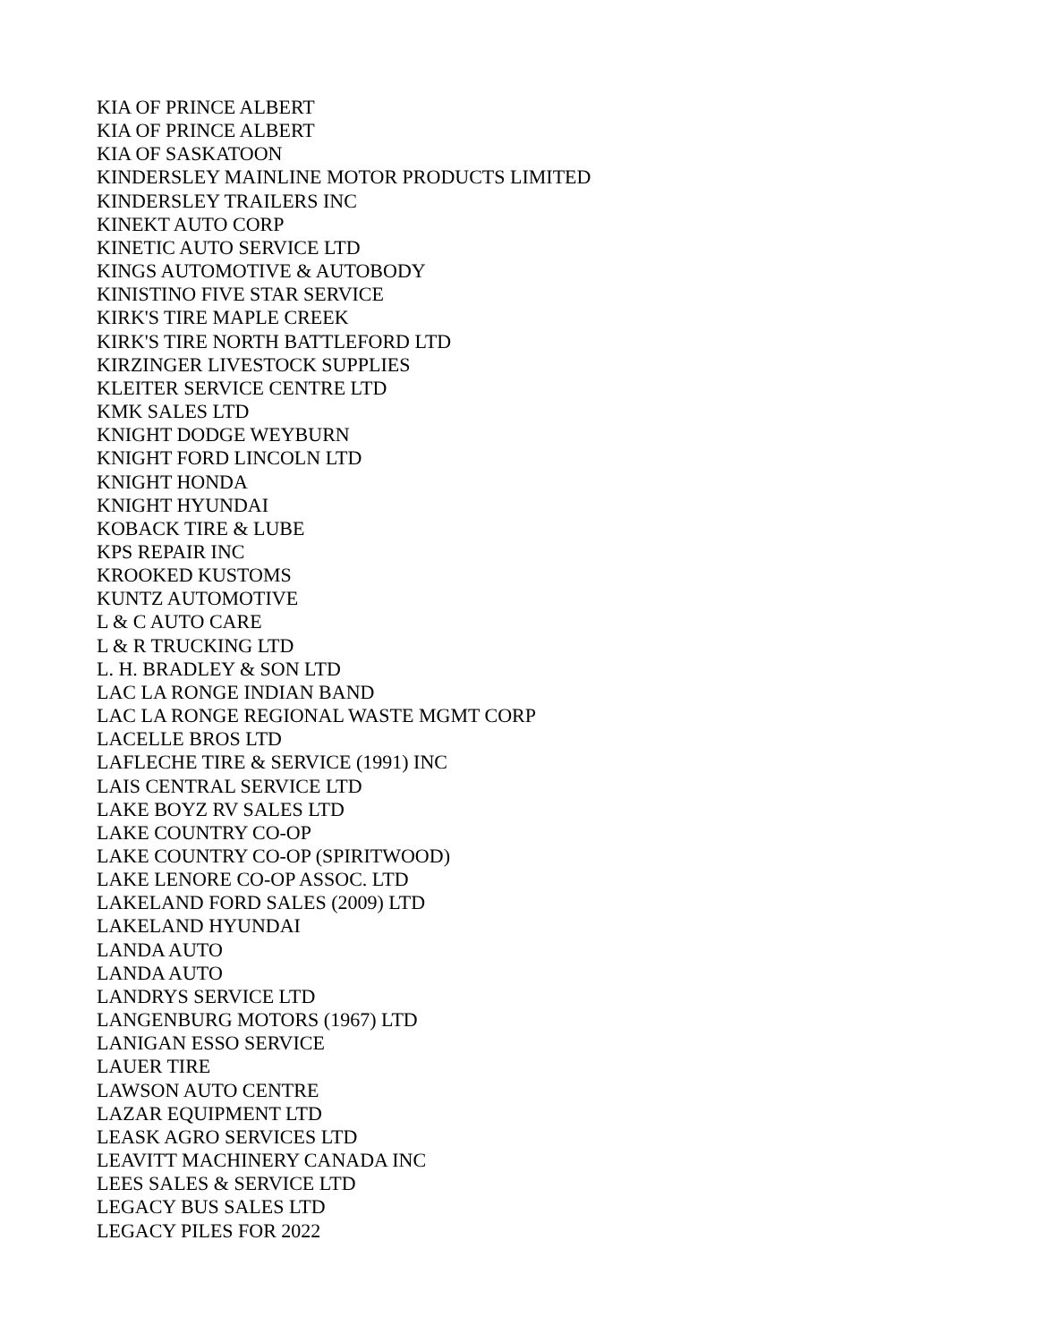KIA OF PRINCE ALBERT
KIA OF PRINCE ALBERT
KIA OF SASKATOON
KINDERSLEY MAINLINE MOTOR PRODUCTS LIMITED
KINDERSLEY TRAILERS INC
KINEKT AUTO CORP
KINETIC AUTO SERVICE LTD
KINGS AUTOMOTIVE & AUTOBODY
KINISTINO FIVE STAR SERVICE
KIRK'S TIRE MAPLE CREEK
KIRK'S TIRE NORTH BATTLEFORD LTD
KIRZINGER LIVESTOCK SUPPLIES
KLEITER SERVICE CENTRE LTD
KMK SALES LTD
KNIGHT DODGE WEYBURN
KNIGHT FORD LINCOLN LTD
KNIGHT HONDA
KNIGHT HYUNDAI
KOBACK TIRE & LUBE
KPS REPAIR INC
KROOKED KUSTOMS
KUNTZ AUTOMOTIVE
L & C AUTO CARE
L & R TRUCKING LTD
L. H. BRADLEY & SON LTD
LAC LA RONGE INDIAN BAND
LAC LA RONGE REGIONAL WASTE MGMT CORP
LACELLE BROS LTD
LAFLECHE TIRE & SERVICE (1991) INC
LAIS CENTRAL SERVICE LTD
LAKE BOYZ RV SALES LTD
LAKE COUNTRY CO-OP
LAKE COUNTRY CO-OP (SPIRITWOOD)
LAKE LENORE CO-OP ASSOC. LTD
LAKELAND FORD SALES (2009) LTD
LAKELAND HYUNDAI
LANDA AUTO
LANDA AUTO
LANDRYS SERVICE LTD
LANGENBURG MOTORS (1967) LTD
LANIGAN ESSO SERVICE
LAUER TIRE
LAWSON AUTO CENTRE
LAZAR EQUIPMENT LTD
LEASK AGRO SERVICES LTD
LEAVITT MACHINERY CANADA INC
LEES SALES & SERVICE LTD
LEGACY BUS SALES LTD
LEGACY PILES FOR 2022